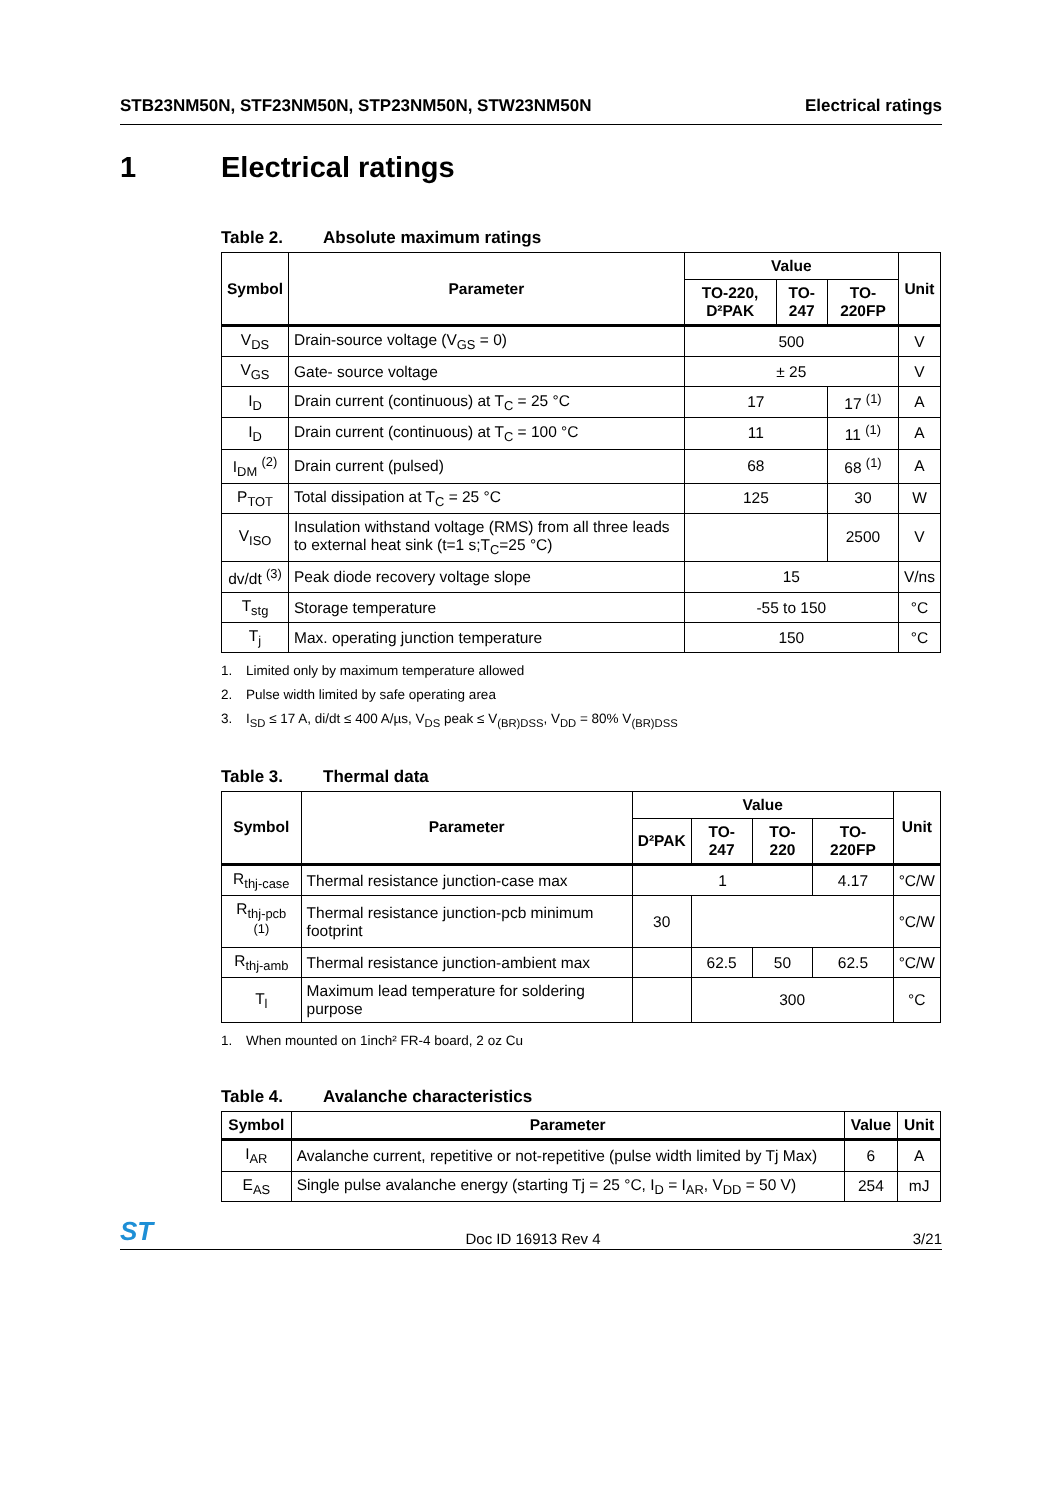STB23NM50N, STF23NM50N, STP23NM50N, STW23NM50N Electrical ratings
1 Electrical ratings
Table 2. Absolute maximum ratings
| Symbol | Parameter | Value | | | Unit |
| --- | --- | --- | --- | --- | --- |
| | | TO-220, D²PAK | TO-247 | TO-220FP | |
| V<sub>DS</sub> | Drain-source voltage (V<sub>GS</sub> = 0) | 500 | | | V |
| V<sub>GS</sub> | Gate- source voltage | ± 25 | | | V |
| I<sub>D</sub> | Drain current (continuous) at T<sub>C</sub> = 25 °C | 17 | | 17 <sup>(1)</sup> | A |
| I<sub>D</sub> | Drain current (continuous) at T<sub>C</sub> = 100 °C | 11 | | 11 <sup>(1)</sup> | A |
| I<sub>DM</sub> <sup>(2)</sup> | Drain current (pulsed) | 68 | | 68 <sup>(1)</sup> | A |
| P<sub>TOT</sub> | Total dissipation at T<sub>C</sub> = 25 °C | 125 | | 30 | W |
| V<sub>ISO</sub> | Insulation withstand voltage (RMS) from all three leads to external heat sink (t=1 s;T<sub>C</sub>=25 °C) | | | 2500 | V |
| dv/dt <sup>(3)</sup> | Peak diode recovery voltage slope | 15 | | | V/ns |
| T<sub>stg</sub> | Storage temperature | -55 to 150 | | | °C |
| T<sub>j</sub> | Max. operating junction temperature | 150 | | | °C |
1. Limited only by maximum temperature allowed
2. Pulse width limited by safe operating area
3. I<sub>SD</sub> ≤ 17 A, di/dt ≤ 400 A/µs, V<sub>DS</sub> peak ≤ V<sub>(BR)DSS</sub>, V<sub>DD</sub> = 80% V<sub>(BR)DSS</sub>
Table 3. Thermal data
| Symbol | Parameter | Value | | | | Unit |
| --- | --- | --- | --- | --- | --- | --- |
| | | D²PAK | TO-247 | TO-220 | TO-220FP | |
| R<sub>thj-case</sub> | Thermal resistance junction-case max | 1 | | | 4.17 | °C/W |
| R<sub>thj-pcb</sub> <sup>(1)</sup> | Thermal resistance junction-pcb minimum footprint | 30 | | | | °C/W |
| R<sub>thj-amb</sub> | Thermal resistance junction-ambient max | | 62.5 | 50 | 62.5 | °C/W |
| T<sub>l</sub> | Maximum lead temperature for soldering purpose | | 300 | | | °C |
1. When mounted on 1inch² FR-4 board, 2 oz Cu
Table 4. Avalanche characteristics
| Symbol | Parameter | Value | Unit |
| --- | --- | --- | --- |
| I<sub>AR</sub> | Avalanche current, repetitive or not-repetitive (pulse width limited by Tj Max) | 6 | A |
| E<sub>AS</sub> | Single pulse avalanche energy (starting Tj = 25 °C, I<sub>D</sub> = I<sub>AR</sub>, V<sub>DD</sub> = 50 V) | 254 | mJ |
ST Doc ID 16913 Rev 4 3/21